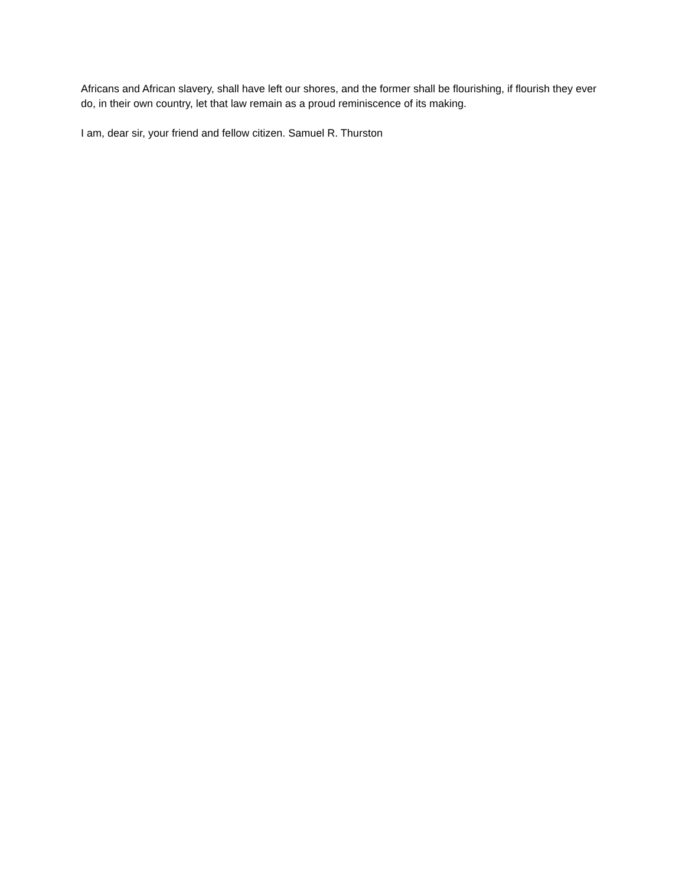Africans and African slavery, shall have left our shores, and the former shall be flourishing, if flourish they ever do, in their own country, let that law remain as a proud reminiscence of its making.
I am, dear sir, your friend and fellow citizen. Samuel R. Thurston